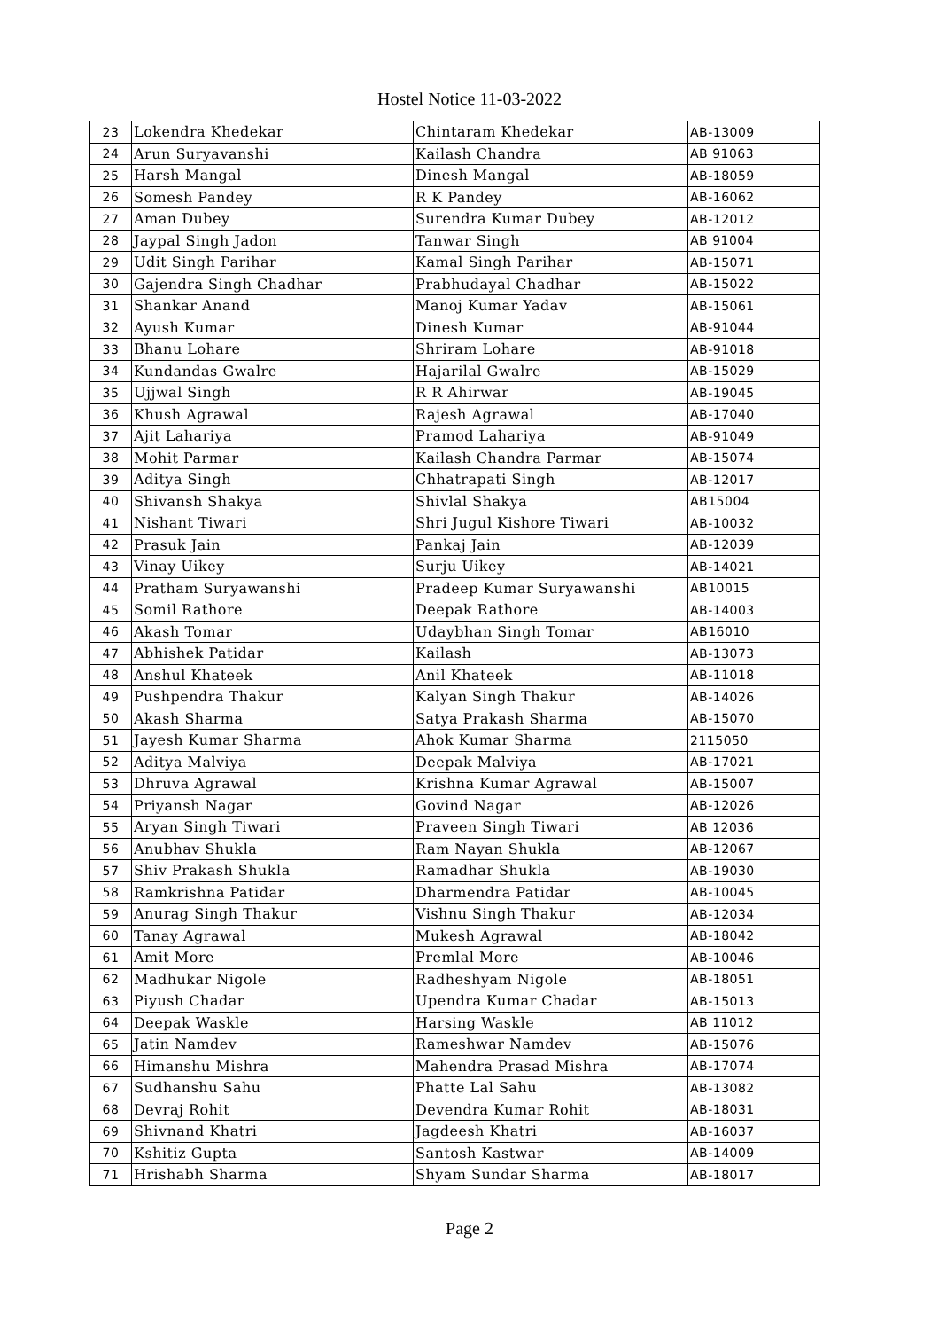Hostel Notice 11-03-2022
| 23 | Lokendra Khedekar | Chintaram Khedekar | AB-13009 |
| 24 | Arun Suryavanshi | Kailash Chandra | AB 91063 |
| 25 | Harsh Mangal | Dinesh Mangal | AB-18059 |
| 26 | Somesh Pandey | R K Pandey | AB-16062 |
| 27 | Aman Dubey | Surendra Kumar Dubey | AB-12012 |
| 28 | Jaypal Singh Jadon | Tanwar Singh | AB 91004 |
| 29 | Udit Singh Parihar | Kamal Singh Parihar | AB-15071 |
| 30 | Gajendra Singh Chadhar | Prabhudayal Chadhar | AB-15022 |
| 31 | Shankar Anand | Manoj Kumar Yadav | AB-15061 |
| 32 | Ayush Kumar | Dinesh Kumar | AB-91044 |
| 33 | Bhanu Lohare | Shriram Lohare | AB-91018 |
| 34 | Kundandas Gwalre | Hajarilal Gwalre | AB-15029 |
| 35 | Ujjwal Singh | R R Ahirwar | AB-19045 |
| 36 | Khush Agrawal | Rajesh Agrawal | AB-17040 |
| 37 | Ajit Lahariya | Pramod Lahariya | AB-91049 |
| 38 | Mohit Parmar | Kailash Chandra Parmar | AB-15074 |
| 39 | Aditya Singh | Chhatrapati Singh | AB-12017 |
| 40 | Shivansh Shakya | Shivlal Shakya | AB15004 |
| 41 | Nishant Tiwari | Shri Jugul Kishore Tiwari | AB-10032 |
| 42 | Prasuk Jain | Pankaj Jain | AB-12039 |
| 43 | Vinay Uikey | Surju Uikey | AB-14021 |
| 44 | Pratham Suryawanshi | Pradeep Kumar Suryawanshi | AB10015 |
| 45 | Somil Rathore | Deepak Rathore | AB-14003 |
| 46 | Akash Tomar | Udaybhan Singh Tomar | AB16010 |
| 47 | Abhishek Patidar | Kailash | AB-13073 |
| 48 | Anshul Khateek | Anil Khateek | AB-11018 |
| 49 | Pushpendra Thakur | Kalyan Singh Thakur | AB-14026 |
| 50 | Akash Sharma | Satya Prakash Sharma | AB-15070 |
| 51 | Jayesh Kumar Sharma | Ahok Kumar Sharma | 2115050 |
| 52 | Aditya Malviya | Deepak Malviya | AB-17021 |
| 53 | Dhruva Agrawal | Krishna Kumar Agrawal | AB-15007 |
| 54 | Priyansh Nagar | Govind Nagar | AB-12026 |
| 55 | Aryan Singh Tiwari | Praveen Singh Tiwari | AB 12036 |
| 56 | Anubhav Shukla | Ram Nayan Shukla | AB-12067 |
| 57 | Shiv Prakash Shukla | Ramadhar Shukla | AB-19030 |
| 58 | Ramkrishna Patidar | Dharmendra Patidar | AB-10045 |
| 59 | Anurag Singh Thakur | Vishnu Singh Thakur | AB-12034 |
| 60 | Tanay Agrawal | Mukesh Agrawal | AB-18042 |
| 61 | Amit More | Premlal More | AB-10046 |
| 62 | Madhukar Nigole | Radheshyam Nigole | AB-18051 |
| 63 | Piyush Chadar | Upendra Kumar Chadar | AB-15013 |
| 64 | Deepak Waskle | Harsing Waskle | AB 11012 |
| 65 | Jatin Namdev | Rameshwar Namdev | AB-15076 |
| 66 | Himanshu Mishra | Mahendra Prasad Mishra | AB-17074 |
| 67 | Sudhanshu Sahu | Phatte Lal Sahu | AB-13082 |
| 68 | Devraj Rohit | Devendra Kumar Rohit | AB-18031 |
| 69 | Shivnand Khatri | Jagdeesh Khatri | AB-16037 |
| 70 | Kshitiz Gupta | Santosh Kastwar | AB-14009 |
| 71 | Hrishabh Sharma | Shyam Sundar Sharma | AB-18017 |
Page 2